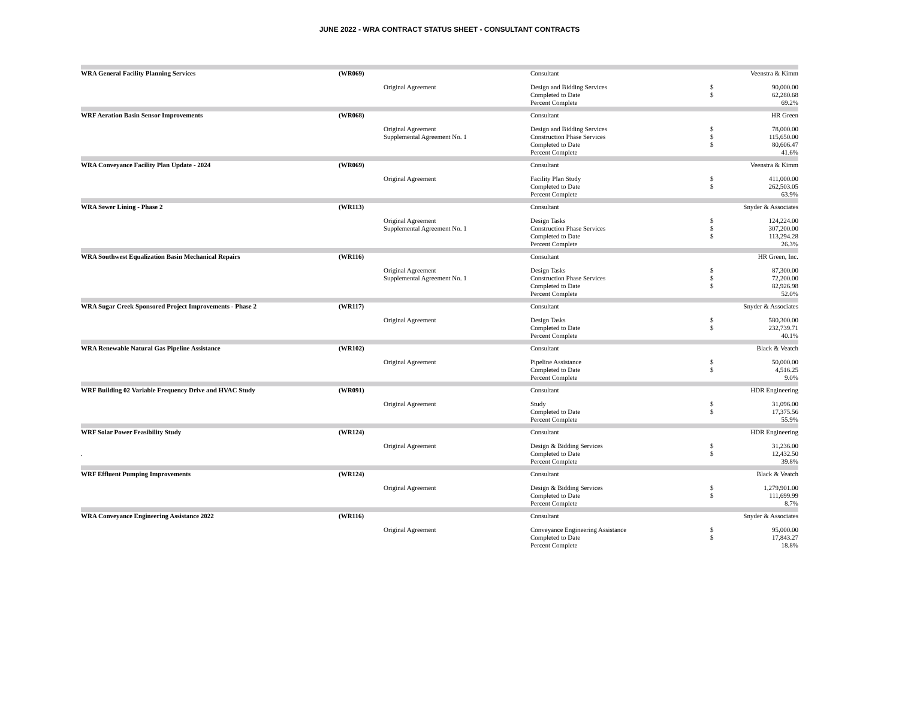JUNE 2022 - WRA CONTRACT STATUS SHEET - CONSULTANT CONTRACTS
| WRA General Facility Planning Services | (WR069) | | Consultant | | Veenstra & Kimm |
| | | Original Agreement | Design and Bidding Services | $ | 90,000.00 |
| | | | Completed to Date | $ | 62,280.68 |
| | | | Percent Complete | | 69.2% |
| WRF Aeration Basin Sensor Improvements | (WR068) | | Consultant | | HR Green |
| | | Original Agreement | Design and Bidding Services | $ | 78,000.00 |
| | | Supplemental Agreement No. 1 | Construction Phase Services | $ | 115,650.00 |
| | | | Completed to Date | $ | 80,606.47 |
| | | | Percent Complete | | 41.6% |
| WRA Conveyance Facility Plan Update - 2024 | (WR069) | | Consultant | | Veenstra & Kimm |
| | | Original Agreement | Facility Plan Study | $ | 411,000.00 |
| | | | Completed to Date | $ | 262,503.05 |
| | | | Percent Complete | | 63.9% |
| WRA Sewer Lining - Phase 2 | (WR113) | | Consultant | | Snyder & Associates |
| | | Original Agreement | Design Tasks | $ | 124,224.00 |
| | | Supplemental Agreement No. 1 | Construction Phase Services | $ | 307,200.00 |
| | | | Completed to Date | $ | 113,294.28 |
| | | | Percent Complete | | 26.3% |
| WRA Southwest Equalization Basin Mechanical Repairs | (WR116) | | Consultant | | HR Green, Inc. |
| | | Original Agreement | Design Tasks | $ | 87,300.00 |
| | | Supplemental Agreement No. 1 | Construction Phase Services | $ | 72,200.00 |
| | | | Completed to Date | $ | 82,926.98 |
| | | | Percent Complete | | 52.0% |
| WRA Sugar Creek Sponsored Project Improvements - Phase 2 | (WR117) | | Consultant | | Snyder & Associates |
| | | Original Agreement | Design Tasks | $ | 580,300.00 |
| | | | Completed to Date | $ | 232,739.71 |
| | | | Percent Complete | | 40.1% |
| WRA Renewable Natural Gas Pipeline Assistance | (WR102) | | Consultant | | Black & Veatch |
| | | Original Agreement | Pipeline Assistance | $ | 50,000.00 |
| | | | Completed to Date | $ | 4,516.25 |
| | | | Percent Complete | | 9.0% |
| WRF Building 02 Variable Frequency Drive and HVAC Study | (WR091) | | Consultant | | HDR Engineering |
| | | Original Agreement | Study | $ | 31,096.00 |
| | | | Completed to Date | $ | 17,375.56 |
| | | | Percent Complete | | 55.9% |
| WRF Solar Power Feasibility Study | (WR124) | | Consultant | | HDR Engineering |
| | | Original Agreement | Design & Bidding Services | $ | 31,236.00 |
| . | | | Completed to Date | $ | 12,432.50 |
| | | | Percent Complete | | 39.8% |
| WRF Effluent Pumping Improvements | (WR124) | | Consultant | | Black & Veatch |
| | | Original Agreement | Design & Bidding Services | $ | 1,279,901.00 |
| | | | Completed to Date | $ | 111,699.99 |
| | | | Percent Complete | | 8.7% |
| WRA Conveyance Engineering Assistance 2022 | (WR116) | | Consultant | | Snyder & Associates |
| | | Original Agreement | Conveyance Engineering Assistance | $ | 95,000.00 |
| | | | Completed to Date | $ | 17,843.27 |
| | | | Percent Complete | | 18.8% |